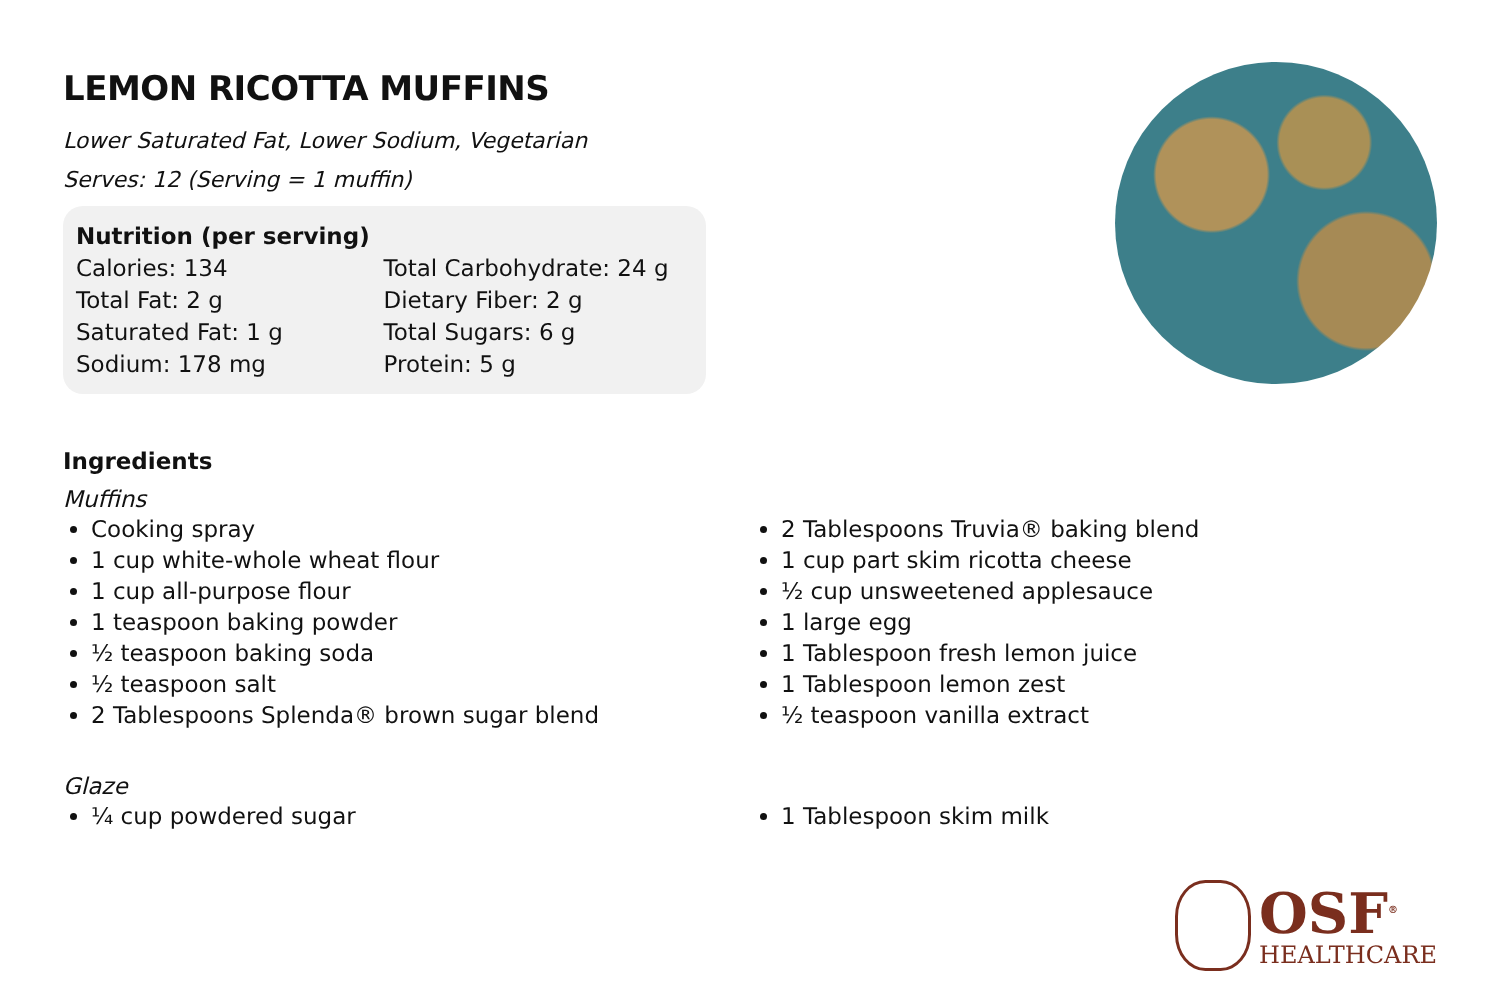LEMON RICOTTA MUFFINS
Lower Saturated Fat, Lower Sodium, Vegetarian
Serves: 12 (Serving = 1 muffin)
Nutrition (per serving)
Calories: 134
Total Fat: 2 g
Saturated Fat: 1 g
Sodium: 178 mg
Total Carbohydrate: 24 g
Dietary Fiber: 2 g
Total Sugars: 6 g
Protein: 5 g
Ingredients
Muffins
Cooking spray
1 cup white-whole wheat flour
1 cup all-purpose flour
1 teaspoon baking powder
½ teaspoon baking soda
½ teaspoon salt
2 Tablespoons Splenda® brown sugar blend
2 Tablespoons Truvia® baking blend
1 cup part skim ricotta cheese
½ cup unsweetened applesauce
1 large egg
1 Tablespoon fresh lemon juice
1 Tablespoon lemon zest
½ teaspoon vanilla extract
Glaze
¼ cup powdered sugar 1 Tablespoon skim milk
OSF<sup>®</sup>
HEALTHCARE